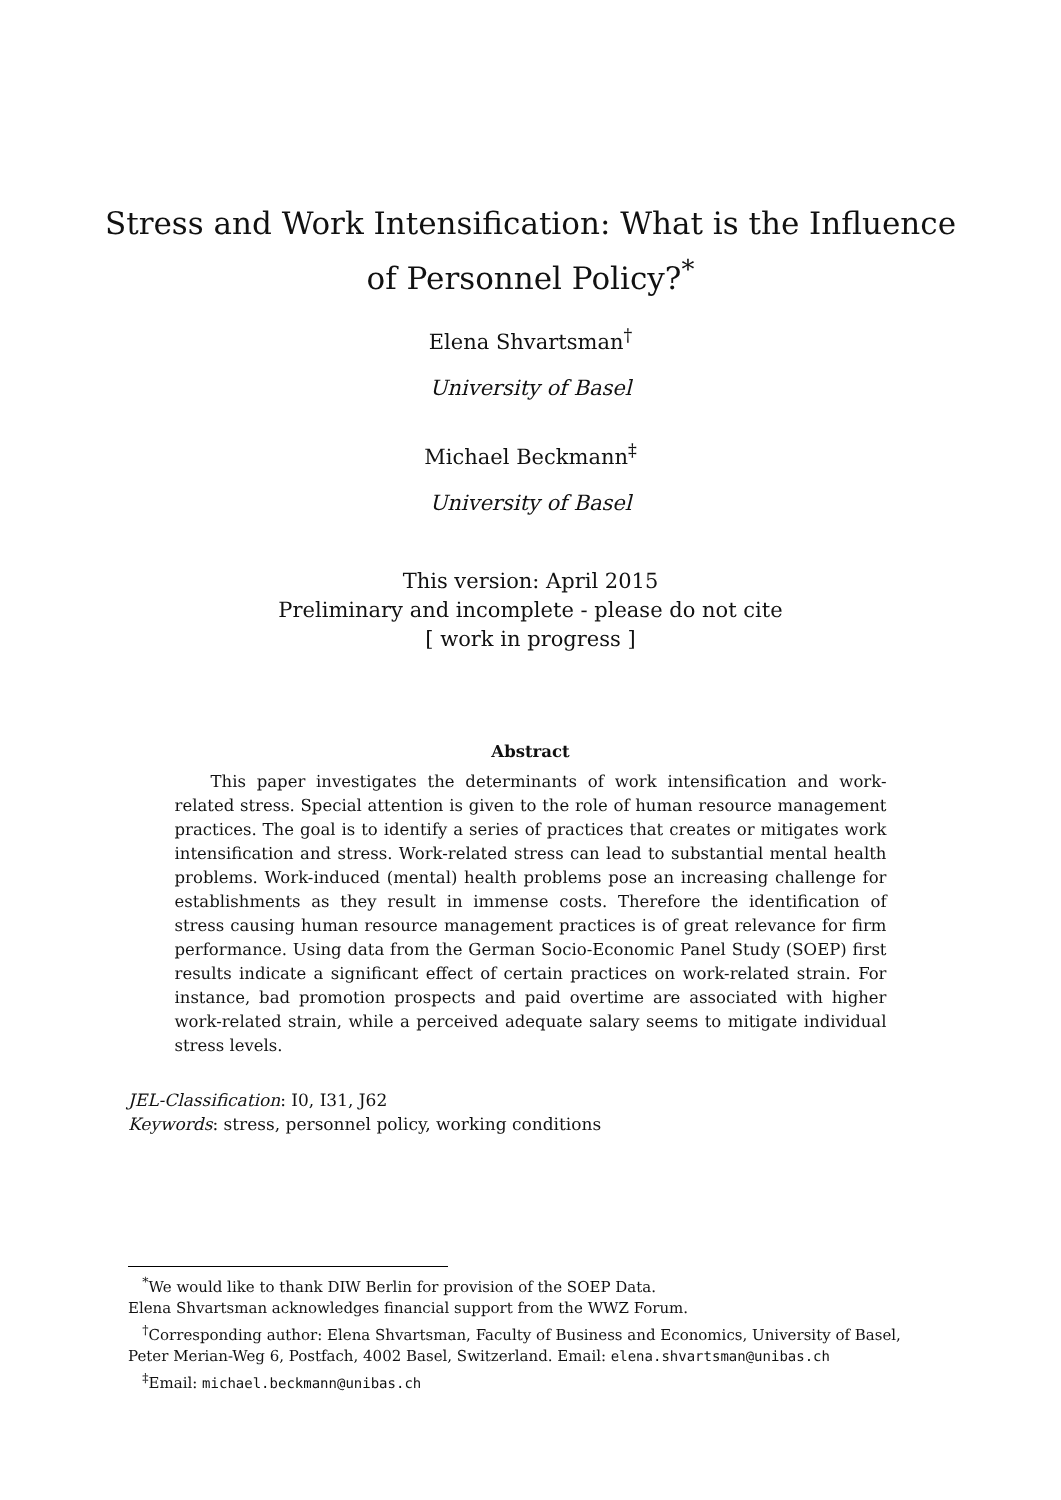Stress and Work Intensification: What is the Influence
of Personnel Policy?<sup>*</sup>
Elena Shvartsman<sup>†</sup>
University of Basel
Michael Beckmann<sup>‡</sup>
University of Basel
This version: April 2015
Preliminary and incomplete - please do not cite
[ work in progress ]
Abstract
This paper investigates the determinants of work intensification and work-related stress. Special attention is given to the role of human resource management practices. The goal is to identify a series of practices that creates or mitigates work intensification and stress. Work-related stress can lead to substantial mental health problems. Work-induced (mental) health problems pose an increasing challenge for establishments as they result in immense costs. Therefore the identification of stress causing human resource management practices is of great relevance for firm performance. Using data from the German Socio-Economic Panel Study (SOEP) first results indicate a significant effect of certain practices on work-related strain. For instance, bad promotion prospects and paid overtime are associated with higher work-related strain, while a perceived adequate salary seems to mitigate individual stress levels.
JEL-Classification: I0, I31, J62
Keywords: stress, personnel policy, working conditions
<sup>*</sup> We would like to thank DIW Berlin for provision of the SOEP Data.
Elena Shvartsman acknowledges financial support from the WWZ Forum.
<sup>†</sup> Corresponding author: Elena Shvartsman, Faculty of Business and Economics, University of Basel, Peter Merian-Weg 6, Postfach, 4002 Basel, Switzerland. Email: elena.shvartsman@unibas.ch
<sup>‡</sup> Email: michael.beckmann@unibas.ch